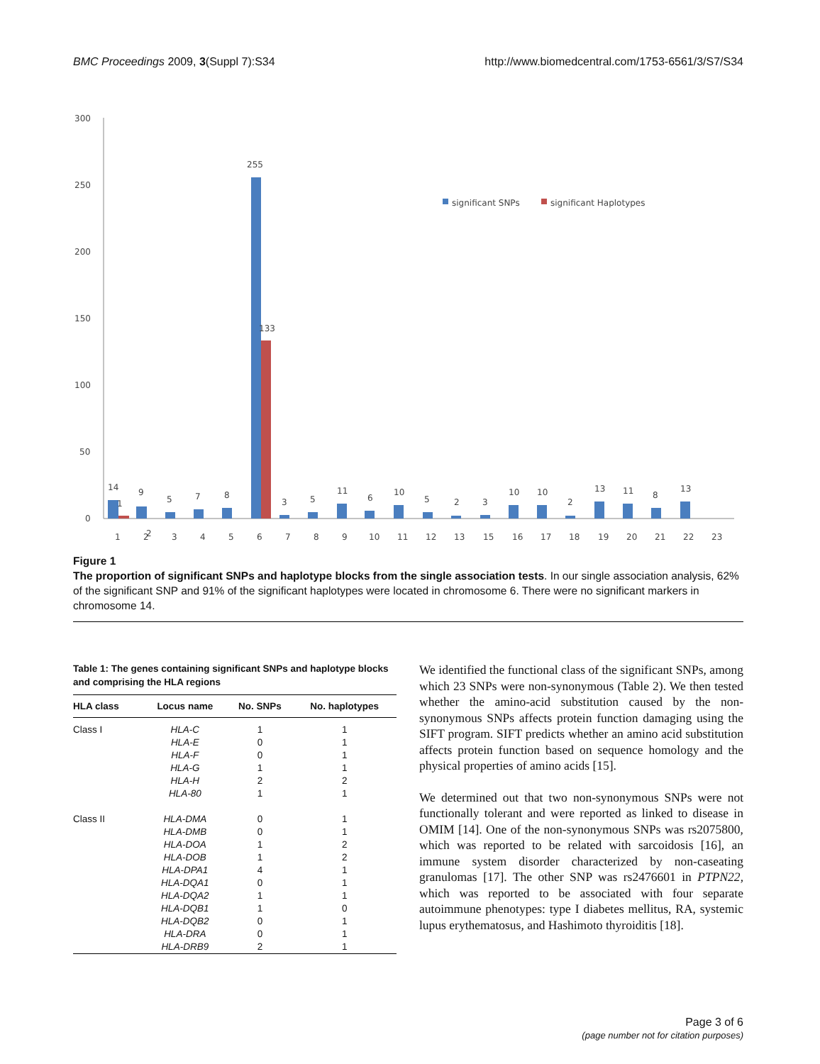BMC Proceedings 2009, 3(Suppl 7):S34
http://www.biomedcentral.com/1753-6561/3/S7/S34
300
250
200
150
100
50
0
significant SNPs
significant Haplotypes
255
133
14
9
5
7
8
3
5
11
6
10
5
2
3
10
10
2
13
11
8
13
1
2
1
2
3
4
5
6
7
8
9
10
11
12
13
15
16
17
18
19
20
21
22
23
Figure 1
The proportion of significant SNPs and haplotype blocks from the single association tests. In our single association analysis, 62% of the significant SNP and 91% of the significant haplotypes were located in chromosome 6. There were no significant markers in chromosome 14.
Table 1: The genes containing significant SNPs and haplotype blocks and comprising the HLA regions
| HLA class | Locus name | No. SNPs | No. haplotypes |
| --- | --- | --- | --- |
| Class I | HLA-C | 1 | 1 |
| | HLA-E | 0 | 1 |
| | HLA-F | 0 | 1 |
| | HLA-G | 1 | 1 |
| | HLA-H | 2 | 2 |
| | HLA-80 | 1 | 1 |
| Class II | HLA-DMA | 0 | 1 |
| | HLA-DMB | 0 | 1 |
| | HLA-DOA | 1 | 2 |
| | HLA-DOB | 1 | 2 |
| | HLA-DPA1 | 4 | 1 |
| | HLA-DQA1 | 0 | 1 |
| | HLA-DQA2 | 1 | 1 |
| | HLA-DQB1 | 1 | 0 |
| | HLA-DQB2 | 0 | 1 |
| | HLA-DRA | 0 | 1 |
| | HLA-DRB9 | 2 | 1 |
We identified the functional class of the significant SNPs, among which 23 SNPs were non-synonymous (Table 2). We then tested whether the amino-acid substitution caused by the non-synonymous SNPs affects protein function damaging using the SIFT program. SIFT predicts whether an amino acid substitution affects protein function based on sequence homology and the physical properties of amino acids [15].
We determined out that two non-synonymous SNPs were not functionally tolerant and were reported as linked to disease in OMIM [14]. One of the non-synonymous SNPs was rs2075800, which was reported to be related with sarcoidosis [16], an immune system disorder characterized by non-caseating granulomas [17]. The other SNP was rs2476601 in PTPN22, which was reported to be associated with four separate autoimmune phenotypes: type I diabetes mellitus, RA, systemic lupus erythematosus, and Hashimoto thyroiditis [18].
Page 3 of 6
(page number not for citation purposes)